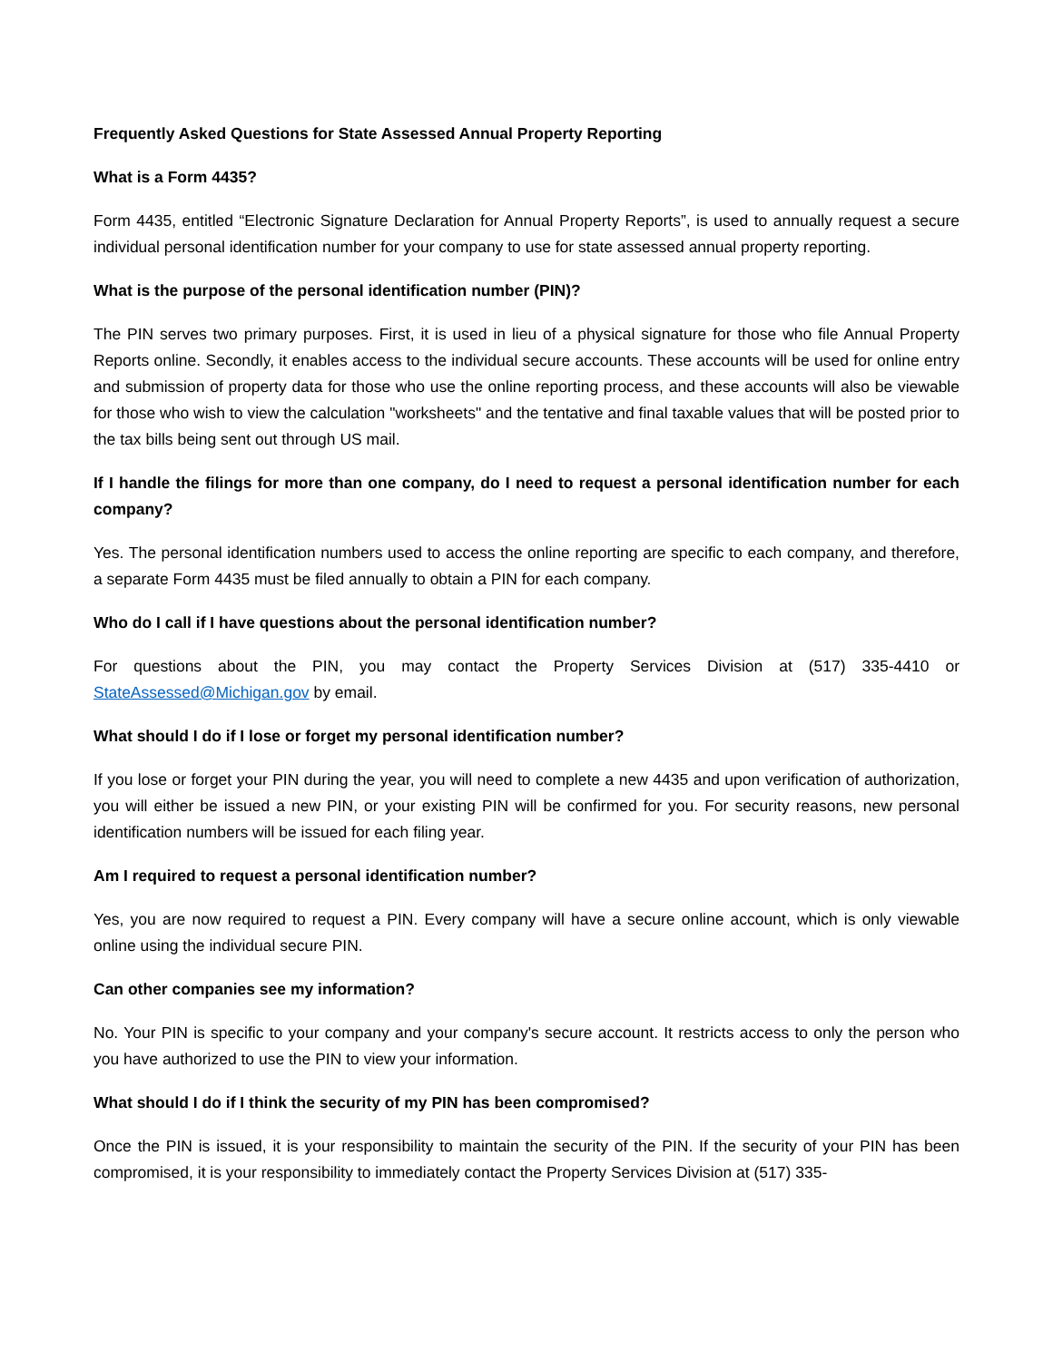Frequently Asked Questions for State Assessed Annual Property Reporting
What is a Form 4435?
Form 4435, entitled “Electronic Signature Declaration for Annual Property Reports”, is used to annually request a secure individual personal identification number for your company to use for state assessed annual property reporting.
What is the purpose of the personal identification number (PIN)?
The PIN serves two primary purposes. First, it is used in lieu of a physical signature for those who file Annual Property Reports online. Secondly, it enables access to the individual secure accounts. These accounts will be used for online entry and submission of property data for those who use the online reporting process, and these accounts will also be viewable for those who wish to view the calculation "worksheets" and the tentative and final taxable values that will be posted prior to the tax bills being sent out through US mail.
If I handle the filings for more than one company, do I need to request a personal identification number for each company?
Yes. The personal identification numbers used to access the online reporting are specific to each company, and therefore, a separate Form 4435 must be filed annually to obtain a PIN for each company.
Who do I call if I have questions about the personal identification number?
For questions about the PIN, you may contact the Property Services Division at (517) 335-4410 or StateAssessed@Michigan.gov by email.
What should I do if I lose or forget my personal identification number?
If you lose or forget your PIN during the year, you will need to complete a new 4435 and upon verification of authorization, you will either be issued a new PIN, or your existing PIN will be confirmed for you. For security reasons, new personal identification numbers will be issued for each filing year.
Am I required to request a personal identification number?
Yes, you are now required to request a PIN. Every company will have a secure online account, which is only viewable online using the individual secure PIN.
Can other companies see my information?
No. Your PIN is specific to your company and your company's secure account. It restricts access to only the person who you have authorized to use the PIN to view your information.
What should I do if I think the security of my PIN has been compromised?
Once the PIN is issued, it is your responsibility to maintain the security of the PIN. If the security of your PIN has been compromised, it is your responsibility to immediately contact the Property Services Division at (517) 335-